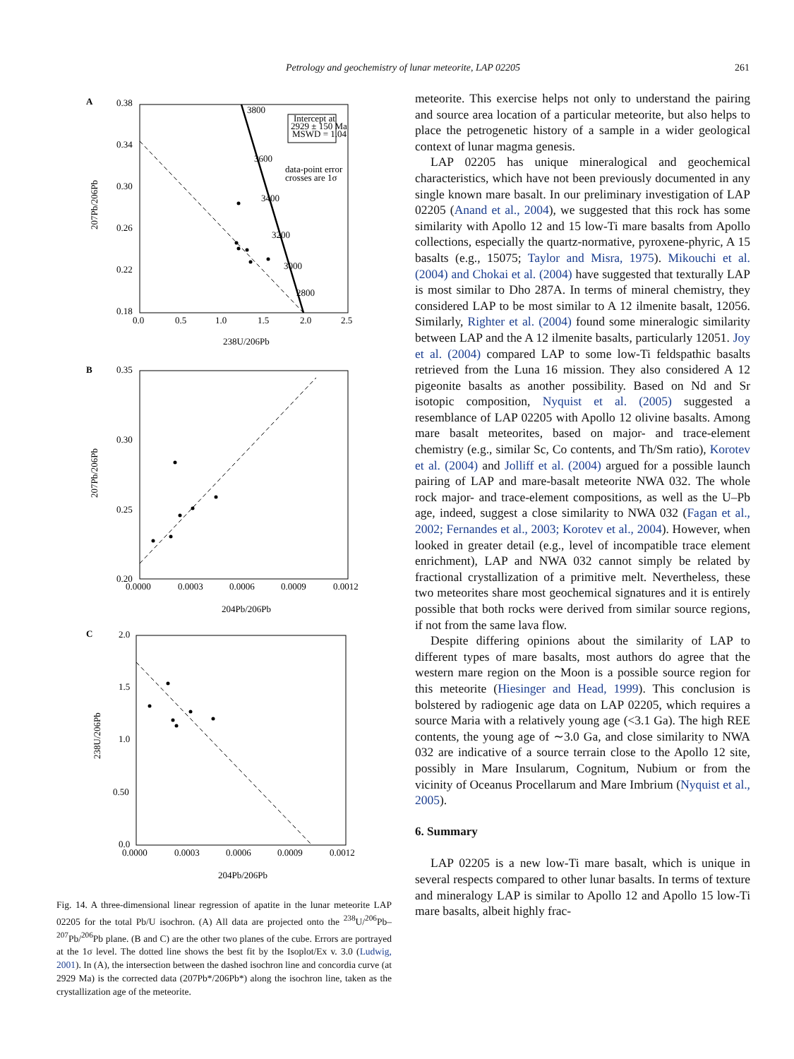Petrology and geochemistry of lunar meteorite, LAP 02205 261
A
0.38
0.34
0.30
0.26
0.22
0.18
0.0
0.5
1.0
1.5
2.0
2.5
238U/206Pb
207Pb/206Pb
3800
3600
3400
3200
3000
2800
Intercept at
2929 ± 150 Ma
MSWD = 1.04
data-point error
crosses are 1σ
B
0.35
0.30
0.25
0.20
0.0000
0.0003
0.0006
0.0009
0.0012
204Pb/206Pb
207Pb/206Pb
C
2.0
1.5
1.0
0.50
0.0
0.0000
0.0003
0.0006
0.0009
0.0012
204Pb/206Pb
238U/206Pb
Fig. 14. A three-dimensional linear regression of apatite in the lunar meteorite LAP 02205 for the total Pb/U isochron. (A) All data are projected onto the <sup>238</sup>U/<sup>206</sup>Pb–<sup>207</sup>Pb/<sup>206</sup>Pb plane. (B and C) are the other two planes of the cube. Errors are portrayed at the 1σ level. The dotted line shows the best fit by the Isoplot/Ex v. 3.0 (Ludwig, 2001). In (A), the intersection between the dashed isochron line and concordia curve (at 2929 Ma) is the corrected data (207Pb*/206Pb*) along the isochron line, taken as the crystallization age of the meteorite.
meteorite. This exercise helps not only to understand the pairing and source area location of a particular meteorite, but also helps to place the petrogenetic history of a sample in a wider geological context of lunar magma genesis.
LAP 02205 has unique mineralogical and geochemical characteristics, which have not been previously documented in any single known mare basalt. In our preliminary investigation of LAP 02205 (Anand et al., 2004), we suggested that this rock has some similarity with Apollo 12 and 15 low-Ti mare basalts from Apollo collections, especially the quartz-normative, pyroxene-phyric, A 15 basalts (e.g., 15075; Taylor and Misra, 1975). Mikouchi et al. (2004) and Chokai et al. (2004) have suggested that texturally LAP is most similar to Dho 287A. In terms of mineral chemistry, they considered LAP to be most similar to A 12 ilmenite basalt, 12056. Similarly, Righter et al. (2004) found some mineralogic similarity between LAP and the A 12 ilmenite basalts, particularly 12051. Joy et al. (2004) compared LAP to some low-Ti feldspathic basalts retrieved from the Luna 16 mission. They also considered A 12 pigeonite basalts as another possibility. Based on Nd and Sr isotopic composition, Nyquist et al. (2005) suggested a resemblance of LAP 02205 with Apollo 12 olivine basalts. Among mare basalt meteorites, based on major- and trace-element chemistry (e.g., similar Sc, Co contents, and Th/Sm ratio), Korotev et al. (2004) and Jolliff et al. (2004) argued for a possible launch pairing of LAP and mare-basalt meteorite NWA 032. The whole rock major- and trace-element compositions, as well as the U–Pb age, indeed, suggest a close similarity to NWA 032 (Fagan et al., 2002; Fernandes et al., 2003; Korotev et al., 2004). However, when looked in greater detail (e.g., level of incompatible trace element enrichment), LAP and NWA 032 cannot simply be related by fractional crystallization of a primitive melt. Nevertheless, these two meteorites share most geochemical signatures and it is entirely possible that both rocks were derived from similar source regions, if not from the same lava flow.
Despite differing opinions about the similarity of LAP to different types of mare basalts, most authors do agree that the western mare region on the Moon is a possible source region for this meteorite (Hiesinger and Head, 1999). This conclusion is bolstered by radiogenic age data on LAP 02205, which requires a source Maria with a relatively young age (<3.1 Ga). The high REE contents, the young age of ∼3.0 Ga, and close similarity to NWA 032 are indicative of a source terrain close to the Apollo 12 site, possibly in Mare Insularum, Cognitum, Nubium or from the vicinity of Oceanus Procellarum and Mare Imbrium (Nyquist et al., 2005).
6. Summary
LAP 02205 is a new low-Ti mare basalt, which is unique in several respects compared to other lunar basalts. In terms of texture and mineralogy LAP is similar to Apollo 12 and Apollo 15 low-Ti mare basalts, albeit highly frac-